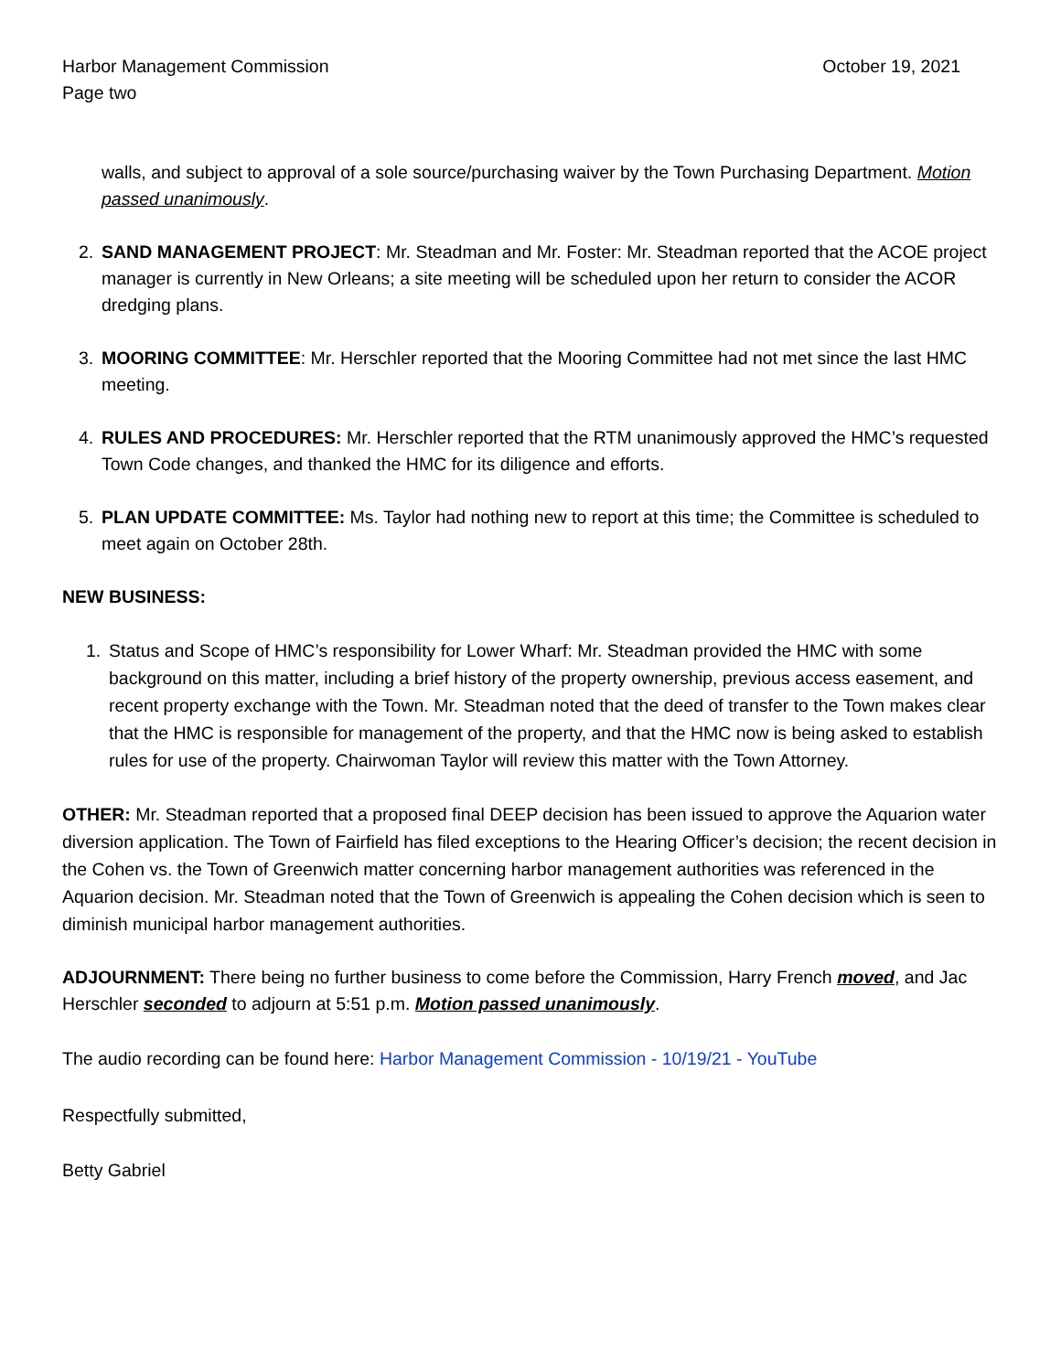Harbor Management Commission October 19, 2021
Page two
walls, and subject to approval of a sole source/purchasing waiver by the Town Purchasing Department. Motion passed unanimously.
2. SAND MANAGEMENT PROJECT: Mr. Steadman and Mr. Foster: Mr. Steadman reported that the ACOE project manager is currently in New Orleans; a site meeting will be scheduled upon her return to consider the ACOR dredging plans.
3. MOORING COMMITTEE: Mr. Herschler reported that the Mooring Committee had not met since the last HMC meeting.
4. RULES AND PROCEDURES: Mr. Herschler reported that the RTM unanimously approved the HMC’s requested Town Code changes, and thanked the HMC for its diligence and efforts.
5. PLAN UPDATE COMMITTEE: Ms. Taylor had nothing new to report at this time; the Committee is scheduled to meet again on October 28th.
NEW BUSINESS:
1. Status and Scope of HMC’s responsibility for Lower Wharf: Mr. Steadman provided the HMC with some background on this matter, including a brief history of the property ownership, previous access easement, and recent property exchange with the Town. Mr. Steadman noted that the deed of transfer to the Town makes clear that the HMC is responsible for management of the property, and that the HMC now is being asked to establish rules for use of the property. Chairwoman Taylor will review this matter with the Town Attorney.
OTHER: Mr. Steadman reported that a proposed final DEEP decision has been issued to approve the Aquarion water diversion application. The Town of Fairfield has filed exceptions to the Hearing Officer’s decision; the recent decision in the Cohen vs. the Town of Greenwich matter concerning harbor management authorities was referenced in the Aquarion decision. Mr. Steadman noted that the Town of Greenwich is appealing the Cohen decision which is seen to diminish municipal harbor management authorities.
ADJOURNMENT: There being no further business to come before the Commission, Harry French moved, and Jac Herschler seconded to adjourn at 5:51 p.m. Motion passed unanimously.
The audio recording can be found here: Harbor Management Commission - 10/19/21 - YouTube
Respectfully submitted,
Betty Gabriel